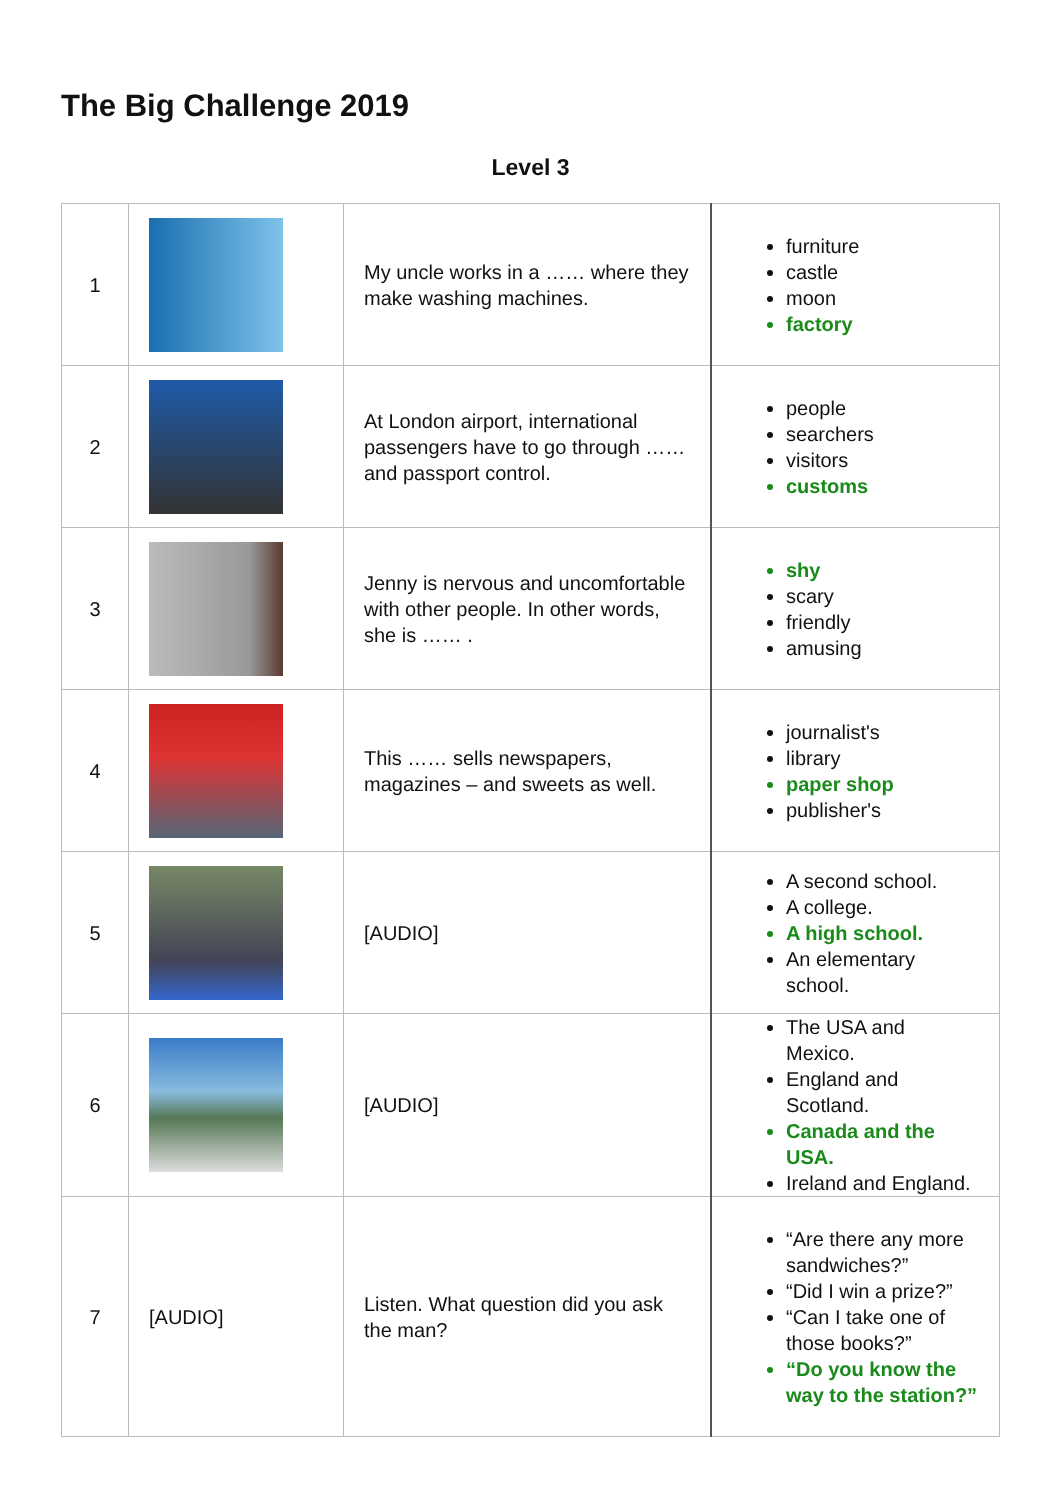The Big Challenge 2019
Level 3
| 1 | | My uncle works in a …… where they make washing machines. | furniture castle moon factory |
| 2 | | At London airport, international passengers have to go through …… and passport control. | people searchers visitors customs |
| 3 | | Jenny is nervous and uncomfortable with other people. In other words, she is …… . | shy scary friendly amusing |
| 4 | | This …… sells newspapers, magazines – and sweets as well. | journalist's library paper shop publisher's |
| 5 | | [AUDIO] | A second school. A college. A high school. An elementary school. |
| 6 | | [AUDIO] | The USA and Mexico. England and Scotland. Canada and the USA. Ireland and England. |
| 7 | [AUDIO] | Listen. What question did you ask the man? | “Are there any more sandwiches?” “Did I win a prize?” “Can I take one of those books?” “Do you know the way to the station?” |